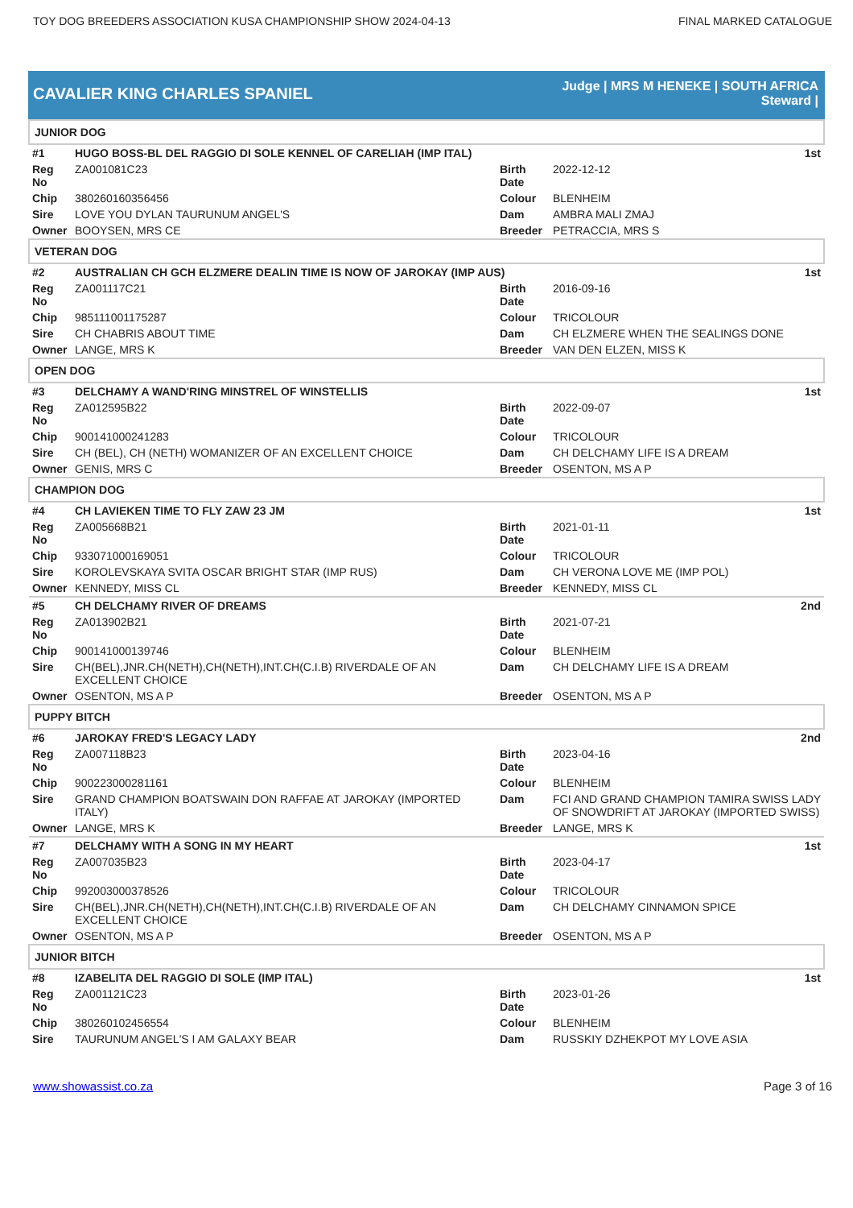TOY DOG BREEDERS ASSOCIATION KUSA CHAMPIONSHIP SHOW 2024-04-13 FINAL MARKED CATALOGUE
CAVALIER KING CHARLES SPANIEL
Judge | MRS M HENEKE | SOUTH AFRICA
Steward |
| JUNIOR DOG | | | |
| #1 | HUGO BOSS-BL DEL RAGGIO DI SOLE KENNEL OF CARELIAH (IMP ITAL) | | 1st |
| Reg No | ZA001081C23 | Birth Date | 2022-12-12 |
| Chip | 380260160356456 | Colour | BLENHEIM |
| Sire | LOVE YOU DYLAN TAURUNUM ANGEL'S | Dam | AMBRA MALI ZMAJ |
| Owner | BOOYSEN, MRS CE | Breeder | PETRACCIA, MRS S |
| VETERAN DOG | | | |
| #2 | AUSTRALIAN CH GCH ELZMERE DEALIN TIME IS NOW OF JAROKAY (IMP AUS) | | 1st |
| Reg No | ZA001117C21 | Birth Date | 2016-09-16 |
| Chip | 985111001175287 | Colour | TRICOLOUR |
| Sire | CH CHABRIS ABOUT TIME | Dam | CH ELZMERE WHEN THE SEALINGS DONE |
| Owner | LANGE, MRS K | Breeder | VAN DEN ELZEN, MISS K |
| OPEN DOG | | | |
| #3 | DELCHAMY A WAND'RING MINSTREL OF WINSTELLIS | | 1st |
| Reg No | ZA012595B22 | Birth Date | 2022-09-07 |
| Chip | 900141000241283 | Colour | TRICOLOUR |
| Sire | CH (BEL), CH (NETH) WOMANIZER OF AN EXCELLENT CHOICE | Dam | CH DELCHAMY LIFE IS A DREAM |
| Owner | GENIS, MRS C | Breeder | OSENTON, MS A P |
| CHAMPION DOG | | | |
| #4 | CH LAVIEKEN TIME TO FLY ZAW 23 JM | | 1st |
| Reg No | ZA005668B21 | Birth Date | 2021-01-11 |
| Chip | 933071000169051 | Colour | TRICOLOUR |
| Sire | KOROLEVSKAYA SVITA OSCAR BRIGHT STAR (IMP RUS) | Dam | CH VERONA LOVE ME (IMP POL) |
| Owner | KENNEDY, MISS CL | Breeder | KENNEDY, MISS CL |
| #5 | CH DELCHAMY RIVER OF DREAMS | | 2nd |
| Reg No | ZA013902B21 | Birth Date | 2021-07-21 |
| Chip | 900141000139746 | Colour | BLENHEIM |
| Sire | CH(BEL),JNR.CH(NETH),CH(NETH),INT.CH(C.I.B) RIVERDALE OF AN EXCELLENT CHOICE | Dam | CH DELCHAMY LIFE IS A DREAM |
| Owner | OSENTON, MS A P | Breeder | OSENTON, MS A P |
| PUPPY BITCH | | | |
| #6 | JAROKAY FRED'S LEGACY LADY | | 2nd |
| Reg No | ZA007118B23 | Birth Date | 2023-04-16 |
| Chip | 900223000281161 | Colour | BLENHEIM |
| Sire | GRAND CHAMPION BOATSWAIN DON RAFFAE AT JAROKAY (IMPORTED ITALY) | Dam | FCI AND GRAND CHAMPION TAMIRA SWISS LADY OF SNOWDRIFT AT JAROKAY (IMPORTED SWISS) |
| Owner | LANGE, MRS K | Breeder | LANGE, MRS K |
| #7 | DELCHAMY WITH A SONG IN MY HEART | | 1st |
| Reg No | ZA007035B23 | Birth Date | 2023-04-17 |
| Chip | 992003000378526 | Colour | TRICOLOUR |
| Sire | CH(BEL),JNR.CH(NETH),CH(NETH),INT.CH(C.I.B) RIVERDALE OF AN EXCELLENT CHOICE | Dam | CH DELCHAMY CINNAMON SPICE |
| Owner | OSENTON, MS A P | Breeder | OSENTON, MS A P |
| JUNIOR BITCH | | | |
| #8 | IZABELITA DEL RAGGIO DI SOLE (IMP ITAL) | | 1st |
| Reg No | ZA001121C23 | Birth Date | 2023-01-26 |
| Chip | 380260102456554 | Colour | BLENHEIM |
| Sire | TAURUNUM ANGEL'S I AM GALAXY BEAR | Dam | RUSSKIY DZHEKPOT MY LOVE ASIA |
www.showassist.co.za Page 3 of 16